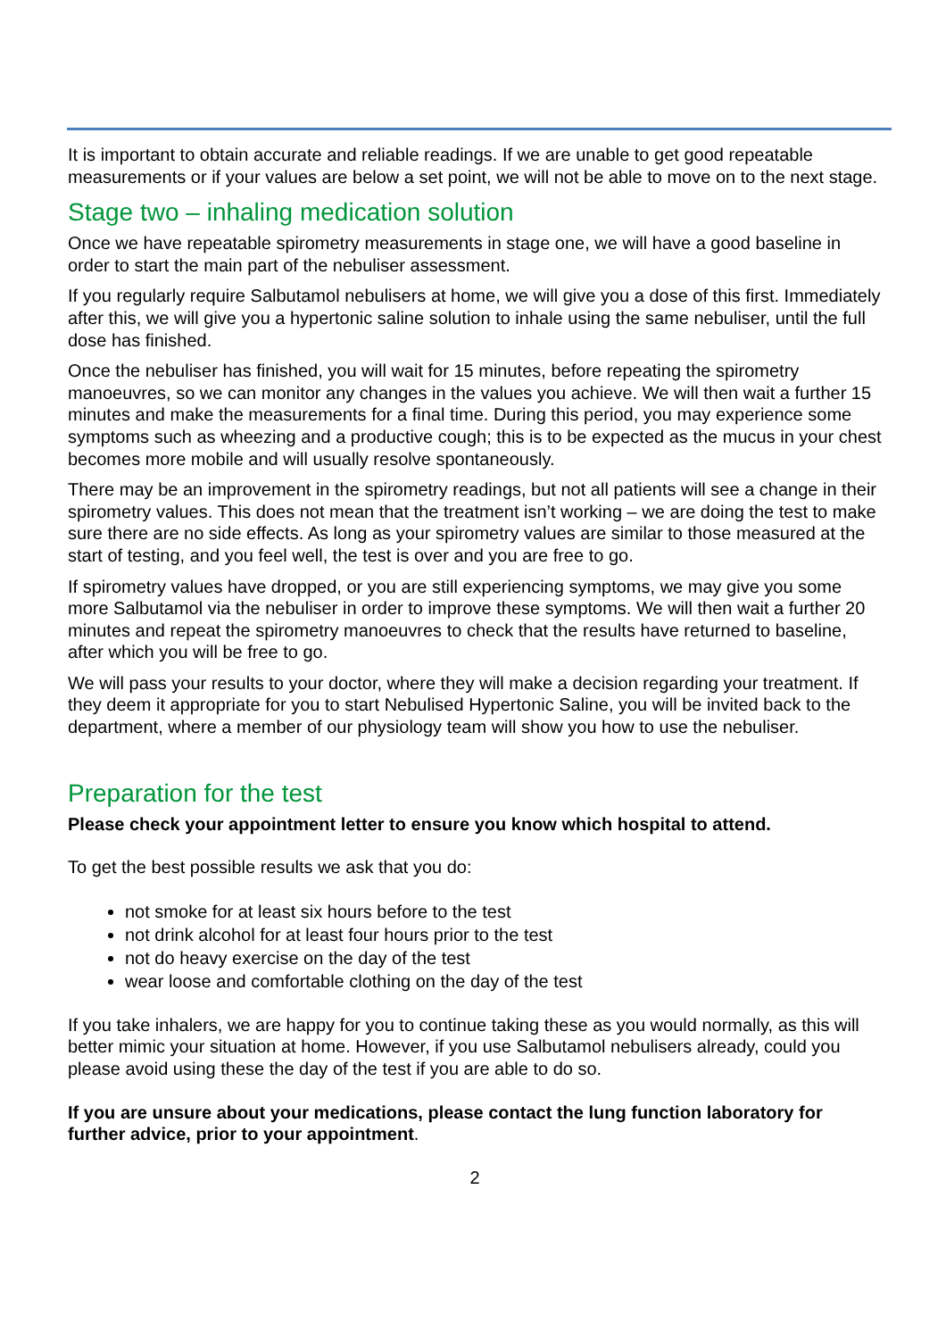It is important to obtain accurate and reliable readings. If we are unable to get good repeatable measurements or if your values are below a set point, we will not be able to move on to the next stage.
Stage two – inhaling medication solution
Once we have repeatable spirometry measurements in stage one, we will have a good baseline in order to start the main part of the nebuliser assessment.
If you regularly require Salbutamol nebulisers at home, we will give you a dose of this first. Immediately after this, we will give you a hypertonic saline solution to inhale using the same nebuliser, until the full dose has finished.
Once the nebuliser has finished, you will wait for 15 minutes, before repeating the spirometry manoeuvres, so we can monitor any changes in the values you achieve. We will then wait a further 15 minutes and make the measurements for a final time. During this period, you may experience some symptoms such as wheezing and a productive cough; this is to be expected as the mucus in your chest becomes more mobile and will usually resolve spontaneously.
There may be an improvement in the spirometry readings, but not all patients will see a change in their spirometry values. This does not mean that the treatment isn’t working – we are doing the test to make sure there are no side effects. As long as your spirometry values are similar to those measured at the start of testing, and you feel well, the test is over and you are free to go.
If spirometry values have dropped, or you are still experiencing symptoms, we may give you some more Salbutamol via the nebuliser in order to improve these symptoms. We will then wait a further 20 minutes and repeat the spirometry manoeuvres to check that the results have returned to baseline, after which you will be free to go.
We will pass your results to your doctor, where they will make a decision regarding your treatment. If they deem it appropriate for you to start Nebulised Hypertonic Saline, you will be invited back to the department, where a member of our physiology team will show you how to use the nebuliser.
Preparation for the test
Please check your appointment letter to ensure you know which hospital to attend.
To get the best possible results we ask that you do:
not smoke for at least six hours before to the test
not drink alcohol for at least four hours prior to the test
not do heavy exercise on the day of the test
wear loose and comfortable clothing on the day of the test
If you take inhalers, we are happy for you to continue taking these as you would normally, as this will better mimic your situation at home. However, if you use Salbutamol nebulisers already, could you please avoid using these the day of the test if you are able to do so.
If you are unsure about your medications, please contact the lung function laboratory for further advice, prior to your appointment.
2